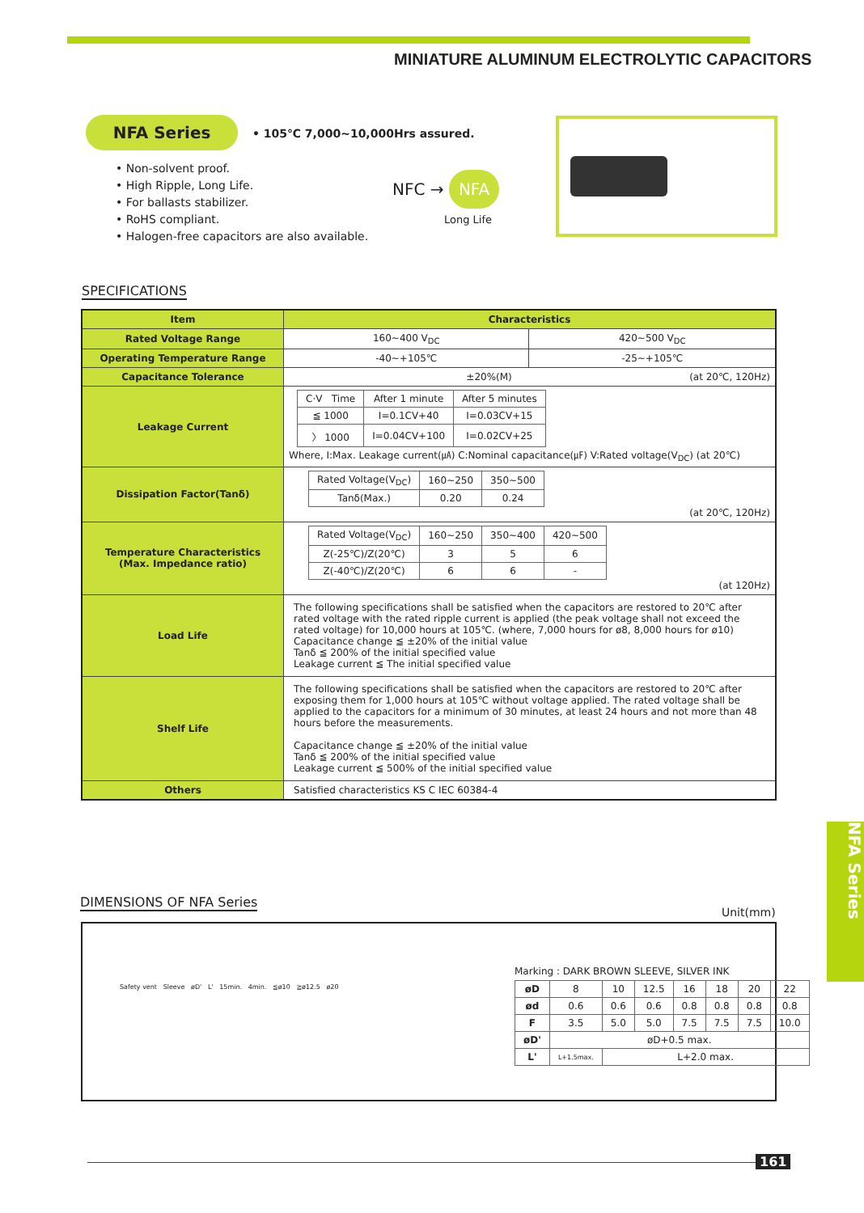MINIATURE ALUMINUM ELECTROLYTIC CAPACITORS
NFA Series
• 105℃ 7,000~10,000Hrs assured.
• Non-solvent proof.
• High Ripple, Long Life.
• For ballasts stabilizer.
• RoHS compliant.
• Halogen-free capacitors are also available.
NFC → NFA
Long Life
SPECIFICATIONS
| Item | Characteristics | |
| --- | --- | --- |
| Rated Voltage Range | 160~400 V<sub>DC</sub> | 420~500 V<sub>DC</sub> |
| Operating Temperature Range | -40~+105℃ | -25~+105℃ |
| Capacitance Tolerance | ±20%(M) (at 20℃, 120Hz) | |
| Leakage Current | / C·V Time / After 1 minute / After 5 minutes / / ≦ 1000 / I=0.1CV+40 / I=0.03CV+15 / / 〉 1000 / I=0.04CV+100 / I=0.02CV+25 / Where, I:Max. Leakage current(㎂) C:Nominal capacitance(㎌) V:Rated voltage(V<sub>DC</sub>) (at 20℃) | |
| Dissipation Factor(Tanδ) | / Rated Voltage(V<sub>DC</sub>) / 160~250 / 350~500 / / Tanδ(Max.) / 0.20 / 0.24 / (at 20℃, 120Hz) | |
| Temperature Characteristics (Max. Impedance ratio) | / Rated Voltage(V<sub>DC</sub>) / 160~250 / 350~400 / 420~500 / / Z(-25℃)/Z(20℃) / 3 / 5 / 6 / / Z(-40℃)/Z(20℃) / 6 / 6 / - / (at 120Hz) | |
| Load Life | The following specifications shall be satisfied when the capacitors are restored to 20℃ after rated voltage with the rated ripple current is applied (the peak voltage shall not exceed the rated voltage) for 10,000 hours at 105℃. (where, 7,000 hours for ø8, 8,000 hours for ø10) Capacitance change ≦ ±20% of the initial value Tanδ ≦ 200% of the initial specified value Leakage current ≦ The initial specified value | |
| Shelf Life | The following specifications shall be satisfied when the capacitors are restored to 20℃ after exposing them for 1,000 hours at 105℃ without voltage applied. The rated voltage shall be applied to the capacitors for a minimum of 30 minutes, at least 24 hours and not more than 48 hours before the measurements. Capacitance change ≦ ±20% of the initial value Tanδ ≦ 200% of the initial specified value Leakage current ≦ 500% of the initial specified value | |
| Others | Satisfied characteristics KS C IEC 60384-4 | |
DIMENSIONS OF NFA Series
Unit(mm)
Safety vent Sleeve øD' L' 15min. 4min. ≦ø10 ≧ø12.5 ø20
Marking : DARK BROWN SLEEVE, SILVER INK
| øD | 8 | 10 | 12.5 | 16 | 18 | 20 | 22 |
| ød | 0.6 | 0.6 | 0.6 | 0.8 | 0.8 | 0.8 | 0.8 |
| F | 3.5 | 5.0 | 5.0 | 7.5 | 7.5 | 7.5 | 10.0 |
| øD' | øD+0.5 max. | | | | | | |
| L' | L+1.5max. | L+2.0 max. | | | | | |
NFA Series
161